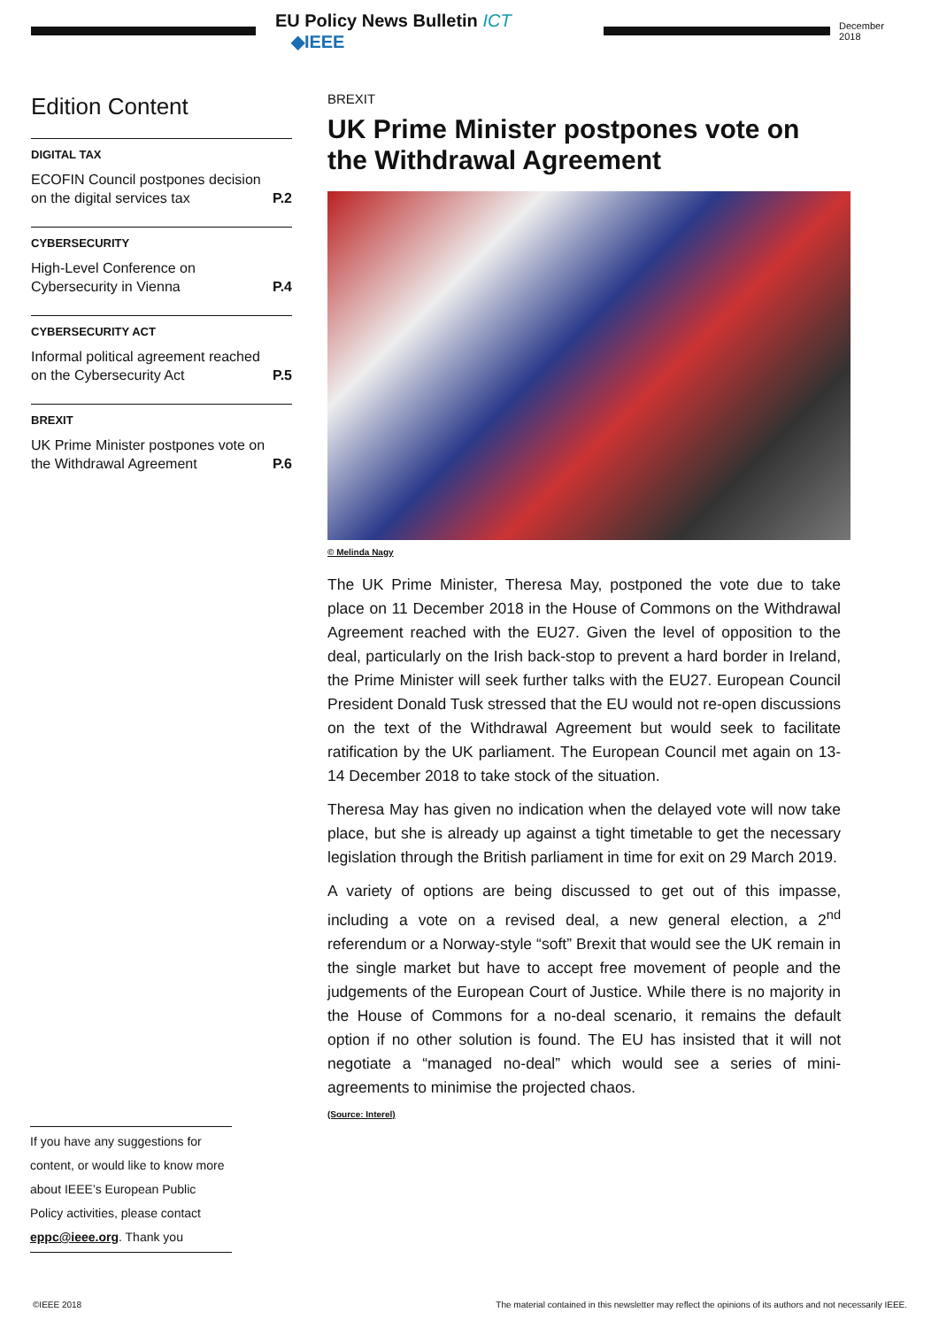EU Policy News Bulletin ICT ◆IEEE
December 2018
Edition Content
DIGITAL TAX
ECOFIN Council postpones decision on the digital services tax P.2
CYBERSECURITY
High-Level Conference on Cybersecurity in Vienna P.4
CYBERSECURITY ACT
Informal political agreement reached on the Cybersecurity Act P.5
BREXIT
UK Prime Minister postpones vote on the Withdrawal Agreement P.6
BREXIT
UK Prime Minister postpones vote on the Withdrawal Agreement
© Melinda Nagy
The UK Prime Minister, Theresa May, postponed the vote due to take place on 11 December 2018 in the House of Commons on the Withdrawal Agreement reached with the EU27. Given the level of opposition to the deal, particularly on the Irish back-stop to prevent a hard border in Ireland, the Prime Minister will seek further talks with the EU27. European Council President Donald Tusk stressed that the EU would not re-open discussions on the text of the Withdrawal Agreement but would seek to facilitate ratification by the UK parliament. The European Council met again on 13-14 December 2018 to take stock of the situation.
Theresa May has given no indication when the delayed vote will now take place, but she is already up against a tight timetable to get the necessary legislation through the British parliament in time for exit on 29 March 2019.
A variety of options are being discussed to get out of this impasse, including a vote on a revised deal, a new general election, a 2<sup>nd</sup> referendum or a Norway-style “soft” Brexit that would see the UK remain in the single market but have to accept free movement of people and the judgements of the European Court of Justice. While there is no majority in the House of Commons for a no-deal scenario, it remains the default option if no other solution is found. The EU has insisted that it will not negotiate a “managed no-deal” which would see a series of mini-agreements to minimise the projected chaos.
(Source: Interel)
If you have any suggestions for content, or would like to know more about IEEE’s European Public Policy activities, please contact eppc@ieee.org. Thank you
©IEEE 2018 The material contained in this newsletter may reflect the opinions of its authors and not necessarily IEEE.